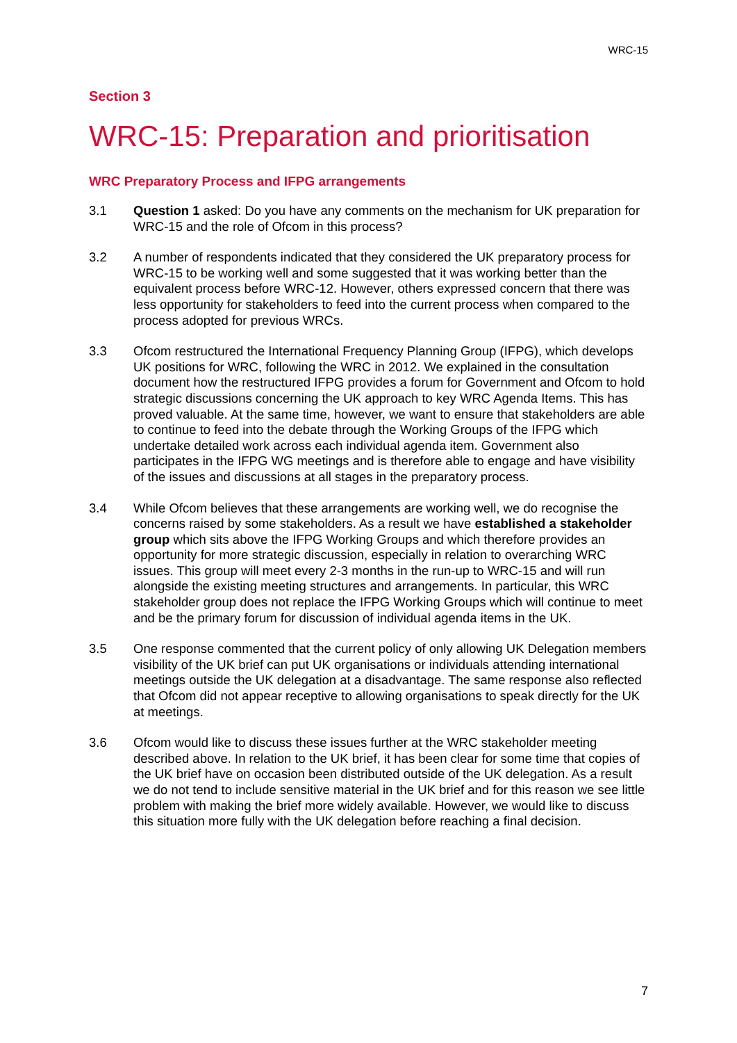WRC-15
Section 3
WRC-15: Preparation and prioritisation
WRC Preparatory Process and IFPG arrangements
3.1 Question 1 asked: Do you have any comments on the mechanism for UK preparation for WRC-15 and the role of Ofcom in this process?
3.2 A number of respondents indicated that they considered the UK preparatory process for WRC-15 to be working well and some suggested that it was working better than the equivalent process before WRC-12. However, others expressed concern that there was less opportunity for stakeholders to feed into the current process when compared to the process adopted for previous WRCs.
3.3 Ofcom restructured the International Frequency Planning Group (IFPG), which develops UK positions for WRC, following the WRC in 2012. We explained in the consultation document how the restructured IFPG provides a forum for Government and Ofcom to hold strategic discussions concerning the UK approach to key WRC Agenda Items. This has proved valuable. At the same time, however, we want to ensure that stakeholders are able to continue to feed into the debate through the Working Groups of the IFPG which undertake detailed work across each individual agenda item. Government also participates in the IFPG WG meetings and is therefore able to engage and have visibility of the issues and discussions at all stages in the preparatory process.
3.4 While Ofcom believes that these arrangements are working well, we do recognise the concerns raised by some stakeholders. As a result we have established a stakeholder group which sits above the IFPG Working Groups and which therefore provides an opportunity for more strategic discussion, especially in relation to overarching WRC issues. This group will meet every 2-3 months in the run-up to WRC-15 and will run alongside the existing meeting structures and arrangements. In particular, this WRC stakeholder group does not replace the IFPG Working Groups which will continue to meet and be the primary forum for discussion of individual agenda items in the UK.
3.5 One response commented that the current policy of only allowing UK Delegation members visibility of the UK brief can put UK organisations or individuals attending international meetings outside the UK delegation at a disadvantage. The same response also reflected that Ofcom did not appear receptive to allowing organisations to speak directly for the UK at meetings.
3.6 Ofcom would like to discuss these issues further at the WRC stakeholder meeting described above. In relation to the UK brief, it has been clear for some time that copies of the UK brief have on occasion been distributed outside of the UK delegation. As a result we do not tend to include sensitive material in the UK brief and for this reason we see little problem with making the brief more widely available. However, we would like to discuss this situation more fully with the UK delegation before reaching a final decision.
7